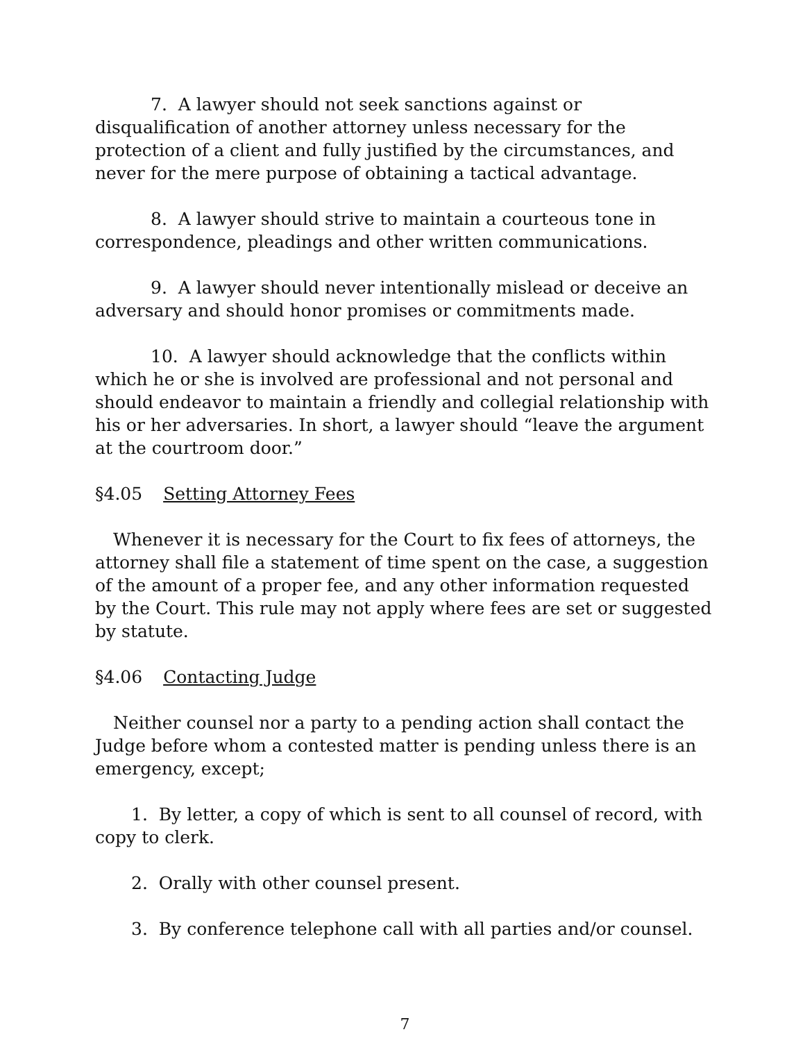7. A lawyer should not seek sanctions against or disqualification of another attorney unless necessary for the protection of a client and fully justified by the circumstances, and never for the mere purpose of obtaining a tactical advantage.
8. A lawyer should strive to maintain a courteous tone in correspondence, pleadings and other written communications.
9. A lawyer should never intentionally mislead or deceive an adversary and should honor promises or commitments made.
10. A lawyer should acknowledge that the conflicts within which he or she is involved are professional and not personal and should endeavor to maintain a friendly and collegial relationship with his or her adversaries. In short, a lawyer should “leave the argument at the courtroom door.”
§4.05 Setting Attorney Fees
Whenever it is necessary for the Court to fix fees of attorneys, the attorney shall file a statement of time spent on the case, a suggestion of the amount of a proper fee, and any other information requested by the Court. This rule may not apply where fees are set or suggested by statute.
§4.06 Contacting Judge
Neither counsel nor a party to a pending action shall contact the Judge before whom a contested matter is pending unless there is an emergency, except;
1. By letter, a copy of which is sent to all counsel of record, with copy to clerk.
2. Orally with other counsel present.
3. By conference telephone call with all parties and/or counsel.
7